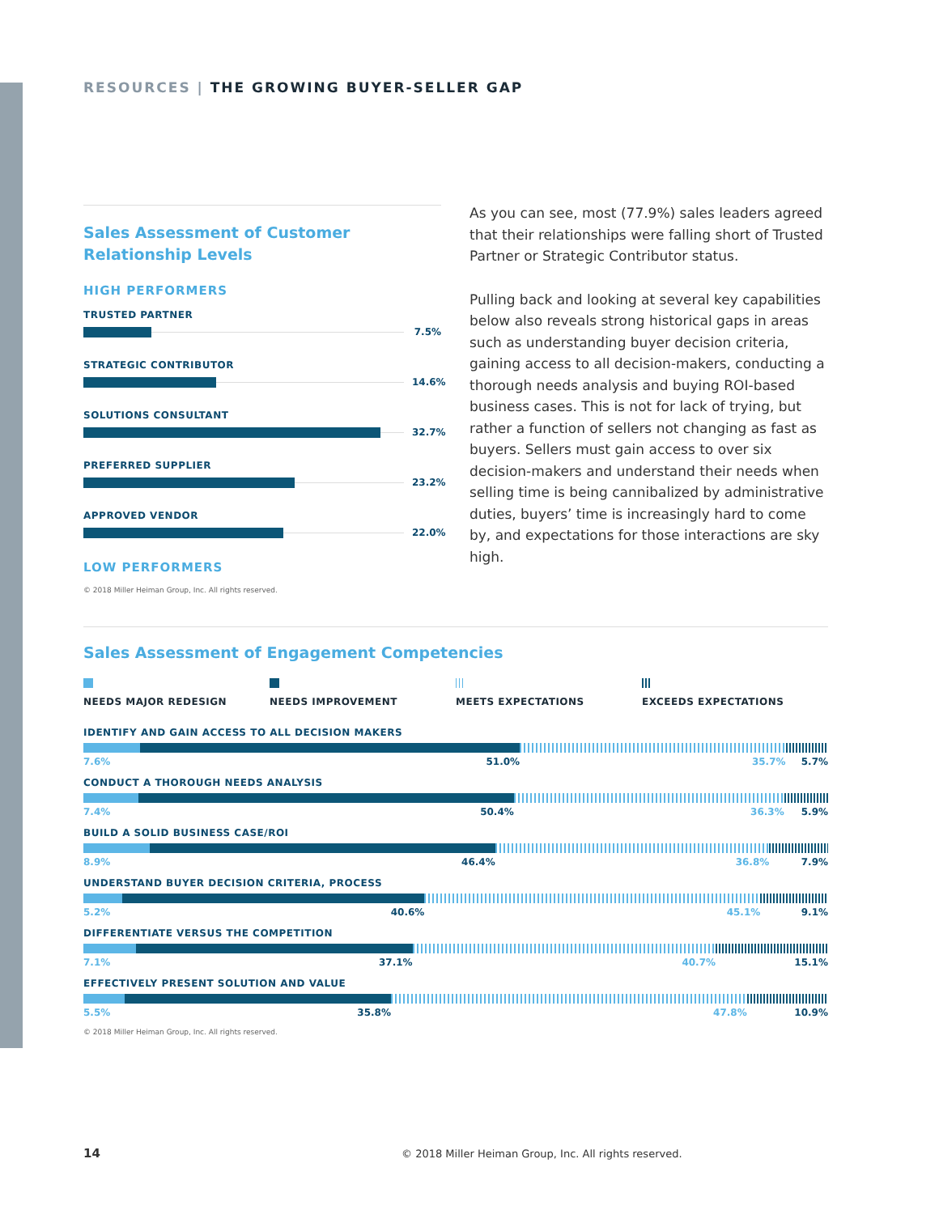RESOURCES | THE GROWING BUYER-SELLER GAP
Sales Assessment of Customer
Relationship Levels
HIGH PERFORMERS
TRUSTED PARTNER
7.5%
STRATEGIC CONTRIBUTOR
14.6%
SOLUTIONS CONSULTANT
32.7%
PREFERRED SUPPLIER
23.2%
APPROVED VENDOR
22.0%
LOW PERFORMERS
© 2018 Miller Heiman Group, Inc. All rights reserved.
As you can see, most (77.9%) sales leaders agreed that their relationships were falling short of Trusted Partner or Strategic Contributor status.
Pulling back and looking at several key capabilities below also reveals strong historical gaps in areas such as understanding buyer decision criteria, gaining access to all decision-makers, conducting a thorough needs analysis and buying ROI-based business cases. This is not for lack of trying, but rather a function of sellers not changing as fast as buyers. Sellers must gain access to over six decision-makers and understand their needs when selling time is being cannibalized by administrative duties, buyers’ time is increasingly hard to come by, and expectations for those interactions are sky high.
Sales Assessment of Engagement Competencies
NEEDS MAJOR REDESIGN NEEDS IMPROVEMENT MEETS EXPECTATIONS EXCEEDS EXPECTATIONS
IDENTIFY AND GAIN ACCESS TO ALL DECISION MAKERS
7.6% 51.0% 35.7% 5.7%
CONDUCT A THOROUGH NEEDS ANALYSIS
7.4% 50.4% 36.3% 5.9%
BUILD A SOLID BUSINESS CASE/ROI
8.9% 46.4% 36.8% 7.9%
UNDERSTAND BUYER DECISION CRITERIA, PROCESS
5.2% 40.6% 45.1% 9.1%
DIFFERENTIATE VERSUS THE COMPETITION
7.1% 37.1% 40.7% 15.1%
EFFECTIVELY PRESENT SOLUTION AND VALUE
5.5% 35.8% 47.8% 10.9%
© 2018 Miller Heiman Group, Inc. All rights reserved.
14 © 2018 Miller Heiman Group, Inc. All rights reserved.